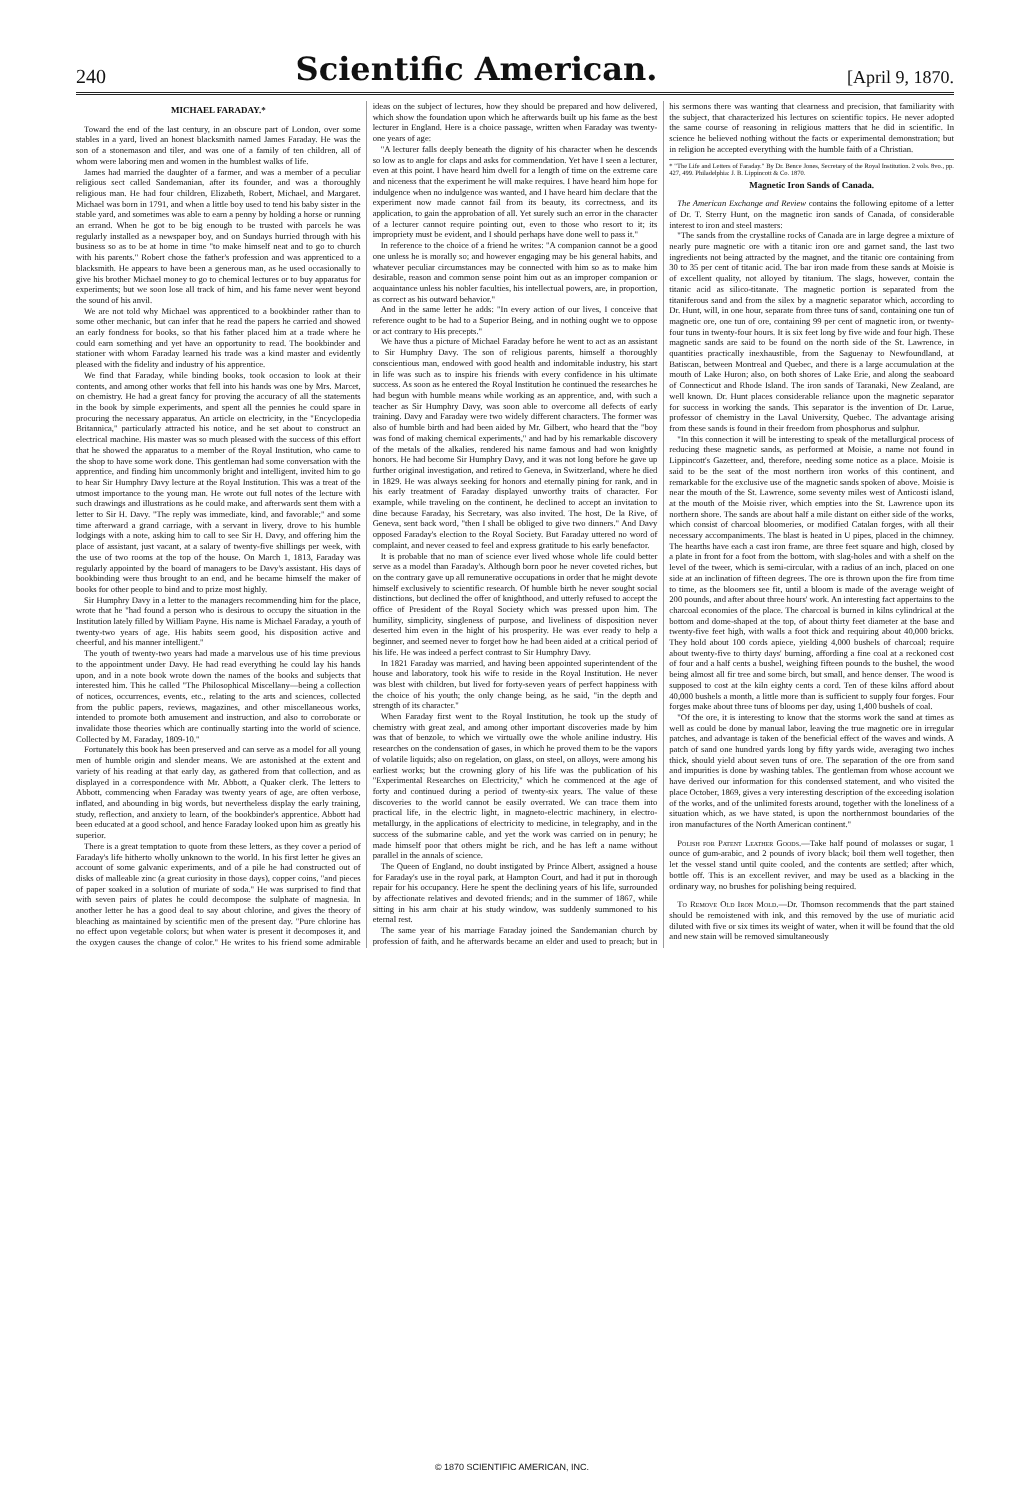240 Scientific American. [April 9, 1870.
MICHAEL FARADAY.*
Toward the end of the last century, in an obscure part of London, over some stables in a yard, lived an honest blacksmith named James Faraday. He was the son of a stonemason and tiler, and was one of a family of ten children, all of whom were laboring men and women in the humblest walks of life.
James had married the daughter of a farmer, and was a member of a peculiar religious sect called Sandemanian, after its founder, and was a thoroughly religious man. He had four children, Elizabeth, Robert, Michael, and Margaret. Michael was born in 1791, and when a little boy used to tend his baby sister in the stable yard, and sometimes was able to earn a penny by holding a horse or running an errand. When he got to be big enough to be trusted with parcels he was regularly installed as a newspaper boy, and on Sundays hurried through with his business so as to be at home in time "to make himself neat and to go to church with his parents." Robert chose the father's profession and was apprenticed to a blacksmith. He appears to have been a generous man, as he used occasionally to give his brother Michael money to go to chemical lectures or to buy apparatus for experiments; but we soon lose all track of him, and his fame never went beyond the sound of his anvil.
We are not told why Michael was apprenticed to a bookbinder rather than to some other mechanic, but can infer that he read the papers he carried and showed an early fondness for books, so that his father placed him at a trade where he could earn something and yet have an opportunity to read. The bookbinder and stationer with whom Faraday learned his trade was a kind master and evidently pleased with the fidelity and industry of his apprentice.
We find that Faraday, while binding books, took occasion to look at their contents, and among other works that fell into his hands was one by Mrs. Marcet, on chemistry. He had a great fancy for proving the accuracy of all the statements in the book by simple experiments, and spent all the pennies he could spare in procuring the necessary apparatus. An article on electricity, in the "Encyclopedia Britannica," particularly attracted his notice, and he set about to construct an electrical machine. His master was so much pleased with the success of this effort that he showed the apparatus to a member of the Royal Institution, who came to the shop to have some work done. This gentleman had some conversation with the apprentice, and finding him uncommonly bright and intelligent, invited him to go to hear Sir Humphry Davy lecture at the Royal Institution. This was a treat of the utmost importance to the young man. He wrote out full notes of the lecture with such drawings and illustrations as he could make, and afterwards sent them with a letter to Sir H. Davy. "The reply was immediate, kind, and favorable;" and some time afterward a grand carriage, with a servant in livery, drove to his humble lodgings with a note, asking him to call to see Sir H. Davy, and offering him the place of assistant, just vacant, at a salary of twenty-five shillings per week, with the use of two rooms at the top of the house. On March 1, 1813, Faraday was regularly appointed by the board of managers to be Davy's assistant. His days of bookbinding were thus brought to an end, and he became himself the maker of books for other people to bind and to prize most highly.
Sir Humphry Davy in a letter to the managers recommending him for the place, wrote that he "had found a person who is desirous to occupy the situation in the Institution lately filled by William Payne. His name is Michael Faraday, a youth of twenty-two years of age. His habits seem good, his disposition active and cheerful, and his manner intelligent."
The youth of twenty-two years had made a marvelous use of his time previous to the appointment under Davy. He had read everything he could lay his hands upon, and in a note book wrote down the names of the books and subjects that interested him. This he called "The Philosophical Miscellany—being a collection of notices, occurrences, events, etc., relating to the arts and sciences, collected from the public papers, reviews, magazines, and other miscellaneous works, intended to promote both amusement and instruction, and also to corroborate or invalidate those theories which are continually starting into the world of science. Collected by M. Faraday, 1809-10."
Fortunately this book has been preserved and can serve as a model for all young men of humble origin and slender means. We are astonished at the extent and variety of his reading at that early day, as gathered from that collection, and as displayed in a correspondence with Mr. Abbott, a Quaker clerk. The letters to Abbott, commencing when Faraday was twenty years of age, are often verbose, inflated, and abounding in big words, but nevertheless display the early training, study, reflection, and anxiety to learn, of the bookbinder's apprentice. Abbott had been educated at a good school, and hence Faraday looked upon him as greatly his superior.
There is a great temptation to quote from these letters, as they cover a period of Faraday's life hitherto wholly unknown to the world. In his first letter he gives an account of some galvanic experiments, and of a pile he had constructed out of disks of malleable zinc (a great curiosity in those days), copper coins, "and pieces of paper soaked in a solution of muriate of soda." He was surprised to find that with seven pairs of plates he could decompose the sulphate of magnesia. In another letter he has a good deal to say about chlorine, and gives the theory of bleaching as maintained by scientific men of the present day. "Pure chlorine has no effect upon vegetable colors; but when water is present it decomposes it, and the oxygen causes the change of color." He writes to his friend some admirable ideas on the subject of lectures, how they should be prepared and how delivered, which show the foundation upon which he afterwards built up his fame as the best lecturer in England. Here is a choice passage, written when Faraday was twenty-one years of age:
"A lecturer falls deeply beneath the dignity of his character when he descends so low as to angle for claps and asks for commendation. Yet have I seen a lecturer, even at this point. I have heard him dwell for a length of time on the extreme care and niceness that the experiment he will make requires. I have heard him hope for indulgence when no indulgence was wanted, and I have heard him declare that the experiment now made cannot fail from its beauty, its correctness, and its application, to gain the approbation of all. Yet surely such an error in the character of a lecturer cannot require pointing out, even to those who resort to it; its impropriety must be evident, and I should perhaps have done well to pass it."
In reference to the choice of a friend he writes: "A companion cannot be a good one unless he is morally so; and however engaging may be his general habits, and whatever peculiar circumstances may be connected with him so as to make him desirable, reason and common sense point him out as an improper companion or acquaintance unless his nobler faculties, his intellectual powers, are, in proportion, as correct as his outward behavior."
And in the same letter he adds: "In every action of our lives, I conceive that reference ought to be had to a Superior Being, and in nothing ought we to oppose or act contrary to His precepts."
We have thus a picture of Michael Faraday before he went to act as an assistant to Sir Humphry Davy. The son of religious parents, himself a thoroughly conscientious man, endowed with good health and indomitable industry, his start in life was such as to inspire his friends with every confidence in his ultimate success. As soon as he entered the Royal Institution he continued the researches he had begun with humble means while working as an apprentice, and, with such a teacher as Sir Humphry Davy, was soon able to overcome all defects of early training. Davy and Faraday were two widely different characters. The former was also of humble birth and had been aided by Mr. Gilbert, who heard that the "boy was fond of making chemical experiments," and had by his remarkable discovery of the metals of the alkalies, rendered his name famous and had won knightly honors. He had become Sir Humphry Davy, and it was not long before he gave up further original investigation, and retired to Geneva, in Switzerland, where he died in 1829. He was always seeking for honors and eternally pining for rank, and in his early treatment of Faraday displayed unworthy traits of character. For example, while traveling on the continent, he declined to accept an invitation to dine because Faraday, his Secretary, was also invited. The host, De la Rive, of Geneva, sent back word, "then I shall be obliged to give two dinners." And Davy opposed Faraday's election to the Royal Society. But Faraday uttered no word of complaint, and never ceased to feel and express gratitude to his early benefactor.
It is probable that no man of science ever lived whose whole life could better serve as a model than Faraday's. Although born poor he never coveted riches, but on the contrary gave up all remunerative occupations in order that he might devote himself exclusively to scientific research. Of humble birth he never sought social distinctions, but declined the offer of knighthood, and utterly refused to accept the office of President of the Royal Society which was pressed upon him. The humility, simplicity, singleness of purpose, and liveliness of disposition never deserted him even in the hight of his prosperity. He was ever ready to help a beginner, and seemed never to forget how he had been aided at a critical period of his life. He was indeed a perfect contrast to Sir Humphry Davy.
In 1821 Faraday was married, and having been appointed superintendent of the house and laboratory, took his wife to reside in the Royal Institution. He never was blest with children, but lived for forty-seven years of perfect happiness with the choice of his youth; the only change being, as he said, "in the depth and strength of its character."
When Faraday first went to the Royal Institution, he took up the study of chemistry with great zeal, and among other important discoveries made by him was that of benzole, to which we virtually owe the whole aniline industry. His researches on the condensation of gases, in which he proved them to be the vapors of volatile liquids; also on regelation, on glass, on steel, on alloys, were among his earliest works; but the crowning glory of his life was the publication of his "Experimental Researches on Electricity," which he commenced at the age of forty and continued during a period of twenty-six years. The value of these discoveries to the world cannot be easily overrated. We can trace them into practical life, in the electric light, in magneto-electric machinery, in electro-metallurgy, in the applications of electricity to medicine, in telegraphy, and in the success of the submarine cable, and yet the work was carried on in penury; he made himself poor that others might be rich, and he has left a name without parallel in the annals of science.
The Queen of England, no doubt instigated by Prince Albert, assigned a house for Faraday's use in the royal park, at Hampton Court, and had it put in thorough repair for his occupancy. Here he spent the declining years of his life, surrounded by affectionate relatives and devoted friends; and in the summer of 1867, while sitting in his arm chair at his study window, was suddenly summoned to his eternal rest.
The same year of his marriage Faraday joined the Sandemanian church by profession of faith, and he afterwards became an elder and used to preach; but in his sermons there was wanting that clearness and precision, that familiarity with the subject, that characterized his lectures on scientific topics. He never adopted the same course of reasoning in religious matters that he did in scientific. In science he believed nothing without the facts or experimental demonstration; but in religion he accepted everything with the humble faith of a Christian.
* "The Life and Letters of Faraday." By Dr. Bence Jones, Secretary of the Royal Institution. 2 vols. 8vo., pp. 427, 499. Philadelphia: J. B. Lippincott & Co. 1870.
Magnetic Iron Sands of Canada.
The American Exchange and Review contains the following epitome of a letter of Dr. T. Sterry Hunt, on the magnetic iron sands of Canada, of considerable interest to iron and steel masters:
"The sands from the crystalline rocks of Canada are in large degree a mixture of nearly pure magnetic ore with a titanic iron ore and garnet sand, the last two ingredients not being attracted by the magnet, and the titanic ore containing from 30 to 35 per cent of titanic acid. The bar iron made from these sands at Moisie is of excellent quality, not alloyed by titanium. The slags, however, contain the titanic acid as silico-titanate. The magnetic portion is separated from the titaniferous sand and from the silex by a magnetic separator which, according to Dr. Hunt, will, in one hour, separate from three tuns of sand, containing one tun of magnetic ore, one tun of ore, containing 99 per cent of magnetic iron, or twenty-four tuns in twenty-four hours. It is six feet long by five wide and four high. These magnetic sands are said to be found on the north side of the St. Lawrence, in quantities practically inexhaustible, from the Saguenay to Newfoundland, at Batiscan, between Montreal and Quebec, and there is a large accumulation at the mouth of Lake Huron; also, on both shores of Lake Erie, and along the seaboard of Connecticut and Rhode Island. The iron sands of Taranaki, New Zealand, are well known. Dr. Hunt places considerable reliance upon the magnetic separator for success in working the sands. This separator is the invention of Dr. Larue, professor of chemistry in the Laval University, Quebec. The advantage arising from these sands is found in their freedom from phosphorus and sulphur.
"In this connection it will be interesting to speak of the metallurgical process of reducing these magnetic sands, as performed at Moisie, a name not found in Lippincott's Gazetteer, and, therefore, needing some notice as a place. Moisie is said to be the seat of the most northern iron works of this continent, and remarkable for the exclusive use of the magnetic sands spoken of above. Moisie is near the mouth of the St. Lawrence, some seventy miles west of Anticosti island, at the mouth of the Moisie river, which empties into the St. Lawrence upon its northern shore. The sands are about half a mile distant on either side of the works, which consist of charcoal bloomeries, or modified Catalan forges, with all their necessary accompaniments. The blast is heated in U pipes, placed in the chimney. The hearths have each a cast iron frame, are three feet square and high, closed by a plate in front for a foot from the bottom, with slag-holes and with a shelf on the level of the tweer, which is semi-circular, with a radius of an inch, placed on one side at an inclination of fifteen degrees. The ore is thrown upon the fire from time to time, as the bloomers see fit, until a bloom is made of the average weight of 200 pounds, and after about three hours' work. An interesting fact appertains to the charcoal economies of the place. The charcoal is burned in kilns cylindrical at the bottom and dome-shaped at the top, of about thirty feet diameter at the base and twenty-five feet high, with walls a foot thick and requiring about 40,000 bricks. They hold about 100 cords apiece, yielding 4,000 bushels of charcoal; require about twenty-five to thirty days' burning, affording a fine coal at a reckoned cost of four and a half cents a bushel, weighing fifteen pounds to the bushel, the wood being almost all fir tree and some birch, but small, and hence denser. The wood is supposed to cost at the kiln eighty cents a cord. Ten of these kilns afford about 40,000 bushels a month, a little more than is sufficient to supply four forges. Four forges make about three tuns of blooms per day, using 1,400 bushels of coal.
"Of the ore, it is interesting to know that the storms work the sand at times as well as could be done by manual labor, leaving the true magnetic ore in irregular patches, and advantage is taken of the beneficial effect of the waves and winds. A patch of sand one hundred yards long by fifty yards wide, averaging two inches thick, should yield about seven tuns of ore. The separation of the ore from sand and impurities is done by washing tables. The gentleman from whose account we have derived our information for this condensed statement, and who visited the place October, 1869, gives a very interesting description of the exceeding isolation of the works, and of the unlimited forests around, together with the loneliness of a situation which, as we have stated, is upon the northernmost boundaries of the iron manufactures of the North American continent."
Polish for Patent Leather Goods.—Take half pound of molasses or sugar, 1 ounce of gum-arabic, and 2 pounds of ivory black; boil them well together, then let the vessel stand until quite cooled, and the contents are settled; after which, bottle off. This is an excellent reviver, and may be used as a blacking in the ordinary way, no brushes for polishing being required.
To Remove Old Iron Mold.—Dr. Thomson recommends that the part stained should be remoistened with ink, and this removed by the use of muriatic acid diluted with five or six times its weight of water, when it will be found that the old and new stain will be removed simultaneously
© 1870 SCIENTIFIC AMERICAN, INC.